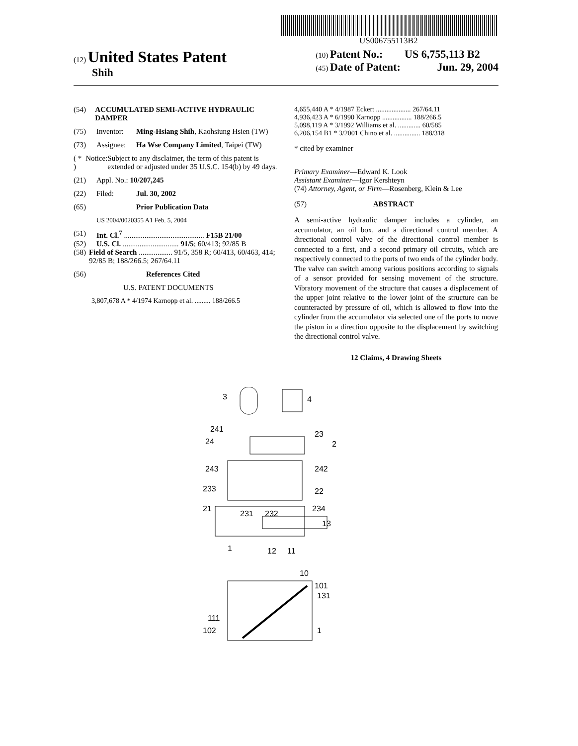US006755113B2
(12) United States Patent
Shih
(10) Patent No.: US 6,755,113 B2
(45) Date of Patent: Jun. 29, 2004
(54) ACCUMULATED SEMI-ACTIVE HYDRAULIC DAMPER
(75) Inventor: Ming-Hsiang Shih, Kaohsiung Hsien (TW)
(73) Assignee: Ha Wse Company Limited, Taipei (TW)
( * ) Notice: Subject to any disclaimer, the term of this patent is extended or adjusted under 35 U.S.C. 154(b) by 49 days.
(21) Appl. No.: 10/207,245
(22) Filed: Jul. 30, 2002
(65) Prior Publication Data
US 2004/0020355 A1 Feb. 5, 2004
(51) Int. Cl.<sup>7</sup> ........................................... F15B 21/00
(52) U.S. Cl. .............................. 91/5; 60/413; 92/85 B
(58) Field of Search .................. 91/5, 358 R; 60/413, 60/463, 414; 92/85 B; 188/266.5; 267/64.11
(56) References Cited
U.S. PATENT DOCUMENTS
3,807,678 A * 4/1974 Karnopp et al. ......... 188/266.5
4,655,440 A * 4/1987 Eckert .................... 267/64.11
4,936,423 A * 6/1990 Karnopp ................. 188/266.5
5,098,119 A * 3/1992 Williams et al. ............. 60/585
6,206,154 B1 * 3/2001 Chino et al. ............... 188/318
* cited by examiner
Primary Examiner—Edward K. Look
Assistant Examiner—Igor Kershteyn
(74) Attorney, Agent, or Firm—Rosenberg, Klein & Lee
(57) ABSTRACT
A semi-active hydraulic damper includes a cylinder, an accumulator, an oil box, and a directional control member. A directional control valve of the directional control member is connected to a first, and a second primary oil circuits, which are respectively connected to the ports of two ends of the cylinder body. The valve can switch among various positions according to signals of a sensor provided for sensing movement of the structure. Vibratory movement of the structure that causes a displacement of the upper joint relative to the lower joint of the structure can be counteracted by pressure of oil, which is allowed to flow into the cylinder from the accumulator via selected one of the ports to move the piston in a direction opposite to the displacement by switching the directional control valve.
12 Claims, 4 Drawing Sheets
3
4
241
24
23
2
243
242
233
22
21
231
232
234
13
1
12
11
10
101
131
111
102
1